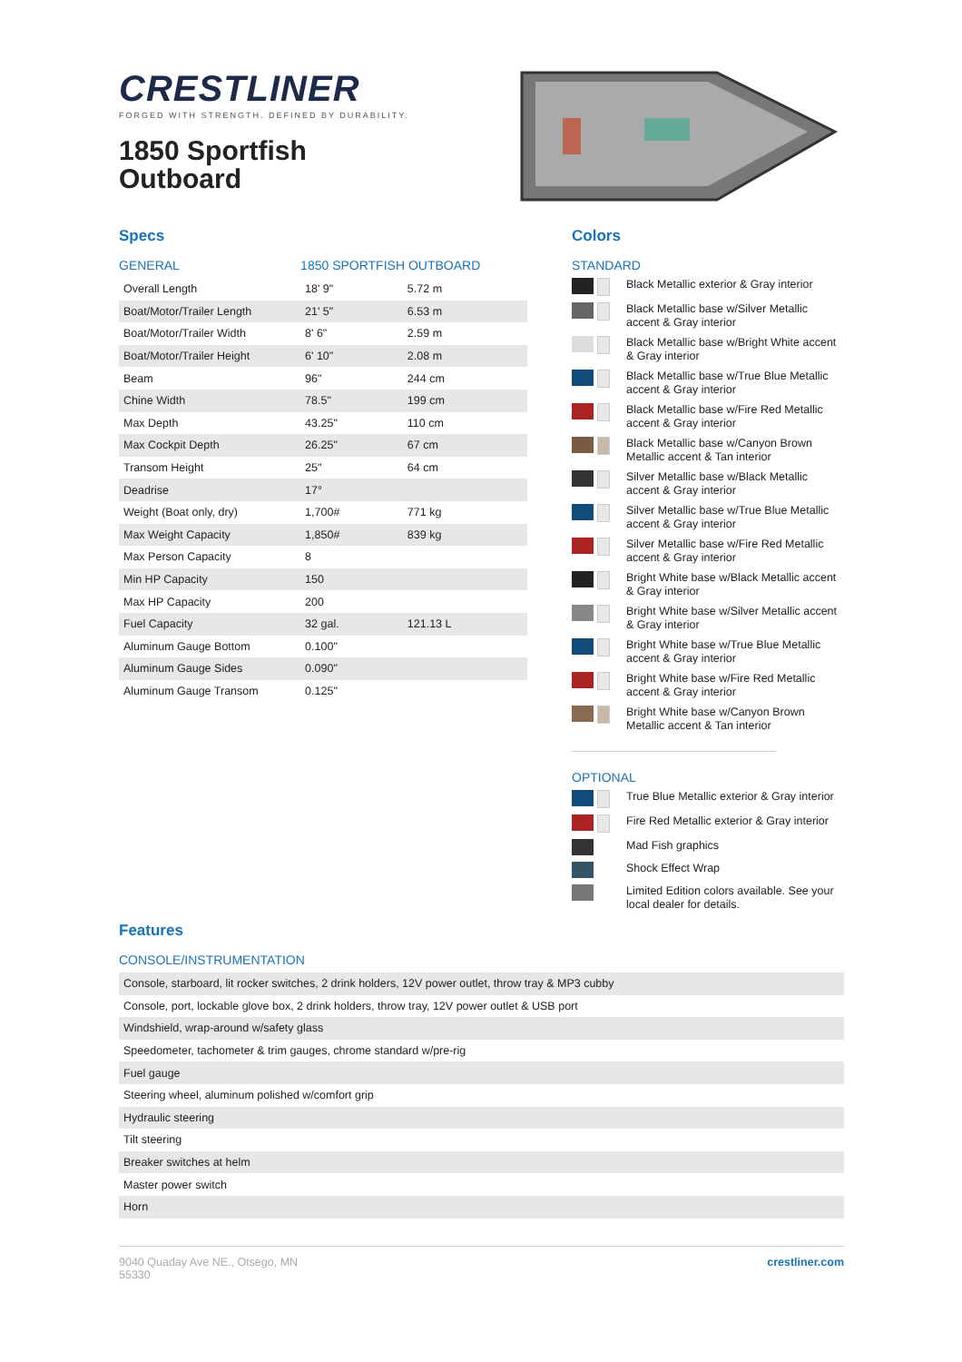CRESTLINER
FORGED WITH STRENGTH. DEFINED BY DURABILITY.
1850 Sportfish
Outboard
Specs
| GENERAL | 1850 SPORTFISH OUTBOARD | |
| --- | --- | --- |
| Overall Length | 18' 9" | 5.72 m |
| Boat/Motor/Trailer Length | 21' 5" | 6.53 m |
| Boat/Motor/Trailer Width | 8' 6" | 2.59 m |
| Boat/Motor/Trailer Height | 6' 10" | 2.08 m |
| Beam | 96" | 244 cm |
| Chine Width | 78.5" | 199 cm |
| Max Depth | 43.25" | 110 cm |
| Max Cockpit Depth | 26.25" | 67 cm |
| Transom Height | 25" | 64 cm |
| Deadrise | 17° | |
| Weight (Boat only, dry) | 1,700# | 771 kg |
| Max Weight Capacity | 1,850# | 839 kg |
| Max Person Capacity | 8 | |
| Min HP Capacity | 150 | |
| Max HP Capacity | 200 | |
| Fuel Capacity | 32 gal. | 121.13 L |
| Aluminum Gauge Bottom | 0.100" | |
| Aluminum Gauge Sides | 0.090" | |
| Aluminum Gauge Transom | 0.125" | |
Colors
STANDARD
Black Metallic exterior & Gray interior
Black Metallic base w/Silver Metallic accent & Gray interior
Black Metallic base w/Bright White accent & Gray interior
Black Metallic base w/True Blue Metallic accent & Gray interior
Black Metallic base w/Fire Red Metallic accent & Gray interior
Black Metallic base w/Canyon Brown Metallic accent & Tan interior
Silver Metallic base w/Black Metallic accent & Gray interior
Silver Metallic base w/True Blue Metallic accent & Gray interior
Silver Metallic base w/Fire Red Metallic accent & Gray interior
Bright White base w/Black Metallic accent & Gray interior
Bright White base w/Silver Metallic accent & Gray interior
Bright White base w/True Blue Metallic accent & Gray interior
Bright White base w/Fire Red Metallic accent & Gray interior
Bright White base w/Canyon Brown Metallic accent & Tan interior
OPTIONAL
True Blue Metallic exterior & Gray interior
Fire Red Metallic exterior & Gray interior
Mad Fish graphics
Shock Effect Wrap
Limited Edition colors available. See your local dealer for details.
Features
CONSOLE/INSTRUMENTATION
| Console, starboard, lit rocker switches, 2 drink holders, 12V power outlet, throw tray & MP3 cubby |
| Console, port, lockable glove box, 2 drink holders, throw tray, 12V power outlet & USB port |
| Windshield, wrap-around w/safety glass |
| Speedometer, tachometer & trim gauges, chrome standard w/pre-rig |
| Fuel gauge |
| Steering wheel, aluminum polished w/comfort grip |
| Hydraulic steering |
| Tilt steering |
| Breaker switches at helm |
| Master power switch |
| Horn |
9040 Quaday Ave NE., Otsego, MN
55330
crestliner.com